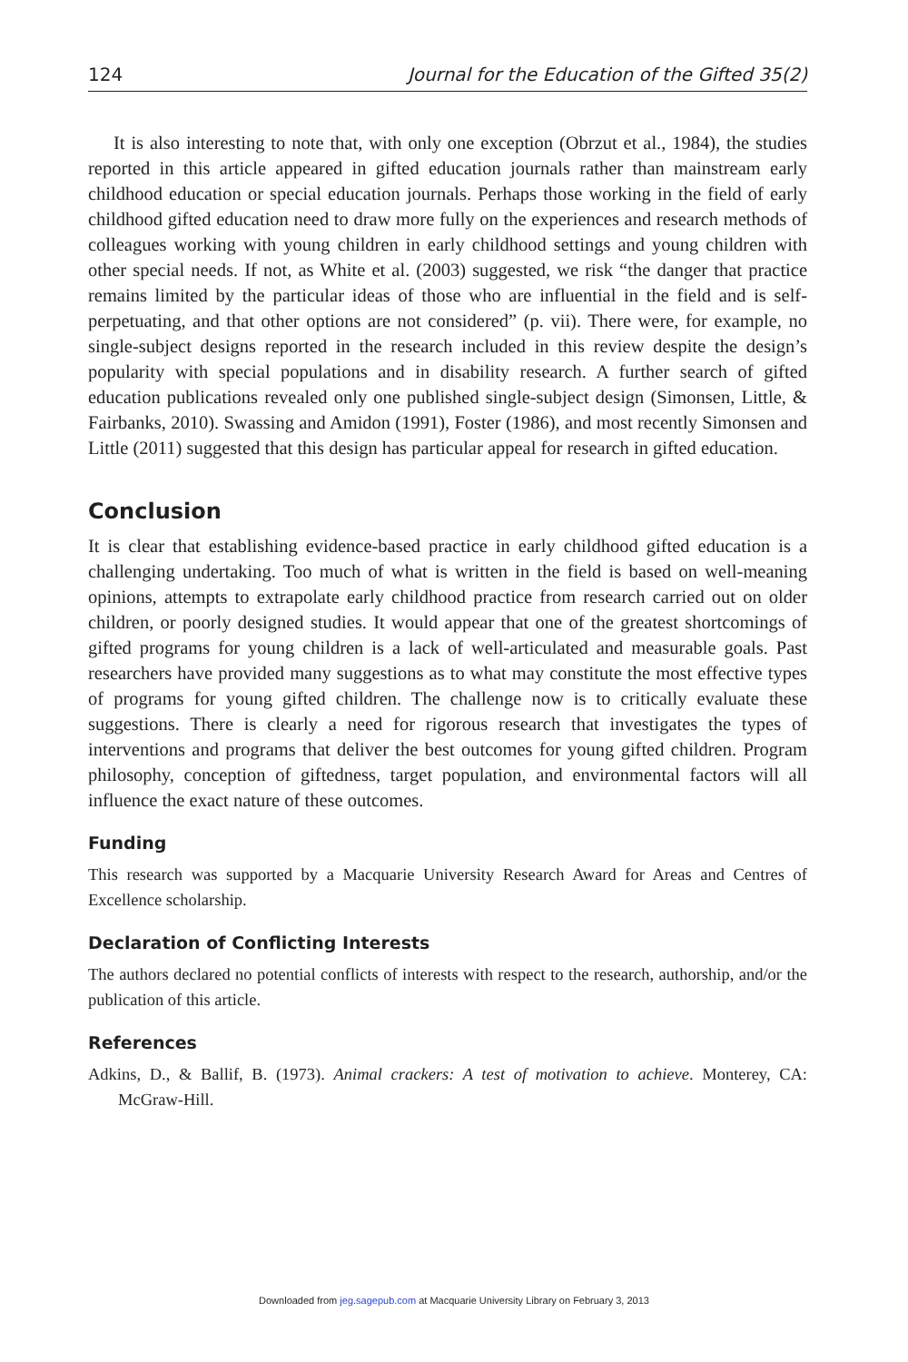124 Journal for the Education of the Gifted 35(2)
It is also interesting to note that, with only one exception (Obrzut et al., 1984), the studies reported in this article appeared in gifted education journals rather than mainstream early childhood education or special education journals. Perhaps those working in the field of early childhood gifted education need to draw more fully on the experiences and research methods of colleagues working with young children in early childhood settings and young children with other special needs. If not, as White et al. (2003) suggested, we risk “the danger that practice remains limited by the particular ideas of those who are influential in the field and is self-perpetuating, and that other options are not considered” (p. vii). There were, for example, no single-subject designs reported in the research included in this review despite the design’s popularity with special populations and in disability research. A further search of gifted education publications revealed only one published single-subject design (Simonsen, Little, & Fairbanks, 2010). Swassing and Amidon (1991), Foster (1986), and most recently Simonsen and Little (2011) suggested that this design has particular appeal for research in gifted education.
Conclusion
It is clear that establishing evidence-based practice in early childhood gifted education is a challenging undertaking. Too much of what is written in the field is based on well-meaning opinions, attempts to extrapolate early childhood practice from research carried out on older children, or poorly designed studies. It would appear that one of the greatest shortcomings of gifted programs for young children is a lack of well-articulated and measurable goals. Past researchers have provided many suggestions as to what may constitute the most effective types of programs for young gifted children. The challenge now is to critically evaluate these suggestions. There is clearly a need for rigorous research that investigates the types of interventions and programs that deliver the best outcomes for young gifted children. Program philosophy, conception of giftedness, target population, and environmental factors will all influence the exact nature of these outcomes.
Funding
This research was supported by a Macquarie University Research Award for Areas and Centres of Excellence scholarship.
Declaration of Conflicting Interests
The authors declared no potential conflicts of interests with respect to the research, authorship, and/or the publication of this article.
References
Adkins, D., & Ballif, B. (1973). Animal crackers: A test of motivation to achieve. Monterey, CA: McGraw-Hill.
Downloaded from jeg.sagepub.com at Macquarie University Library on February 3, 2013